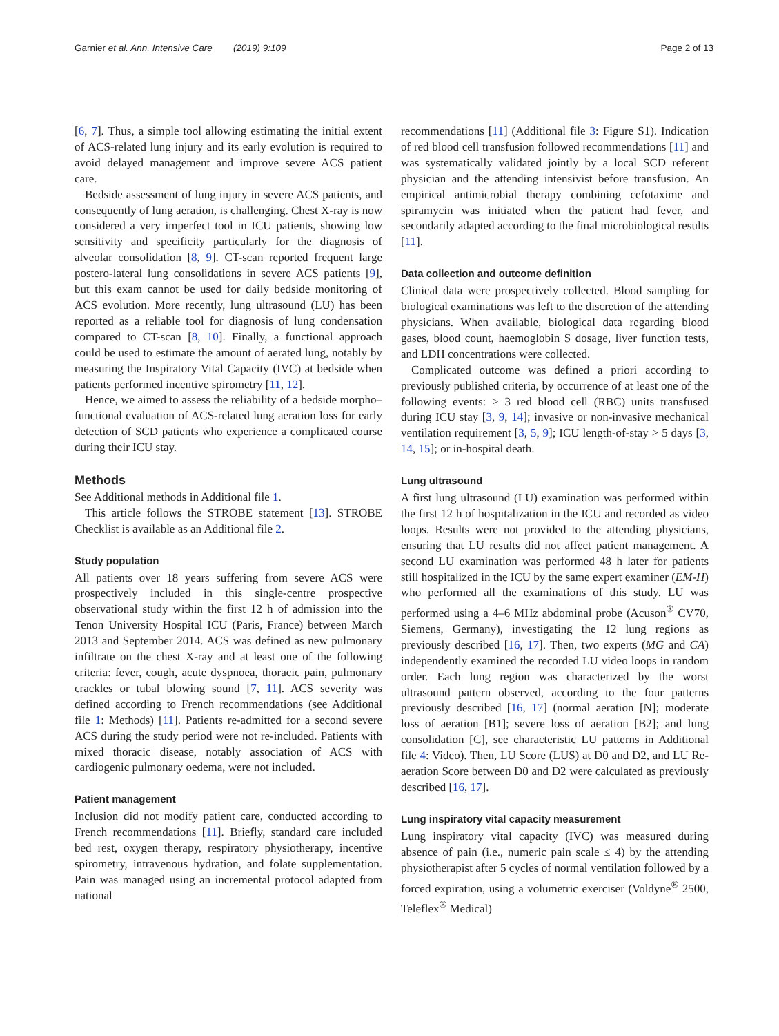Garnier et al. Ann. Intensive Care (2019) 9:109 Page 2 of 13
[6, 7]. Thus, a simple tool allowing estimating the initial extent of ACS-related lung injury and its early evolution is required to avoid delayed management and improve severe ACS patient care.
Bedside assessment of lung injury in severe ACS patients, and consequently of lung aeration, is challenging. Chest X-ray is now considered a very imperfect tool in ICU patients, showing low sensitivity and specificity particularly for the diagnosis of alveolar consolidation [8, 9]. CT-scan reported frequent large postero-lateral lung consolidations in severe ACS patients [9], but this exam cannot be used for daily bedside monitoring of ACS evolution. More recently, lung ultrasound (LU) has been reported as a reliable tool for diagnosis of lung condensation compared to CT-scan [8, 10]. Finally, a functional approach could be used to estimate the amount of aerated lung, notably by measuring the Inspiratory Vital Capacity (IVC) at bedside when patients performed incentive spirometry [11, 12].
Hence, we aimed to assess the reliability of a bedside morpho–functional evaluation of ACS-related lung aeration loss for early detection of SCD patients who experience a complicated course during their ICU stay.
Methods
See Additional methods in Additional file 1.
This article follows the STROBE statement [13]. STROBE Checklist is available as an Additional file 2.
Study population
All patients over 18 years suffering from severe ACS were prospectively included in this single-centre prospective observational study within the first 12 h of admission into the Tenon University Hospital ICU (Paris, France) between March 2013 and September 2014. ACS was defined as new pulmonary infiltrate on the chest X-ray and at least one of the following criteria: fever, cough, acute dyspnoea, thoracic pain, pulmonary crackles or tubal blowing sound [7, 11]. ACS severity was defined according to French recommendations (see Additional file 1: Methods) [11]. Patients re-admitted for a second severe ACS during the study period were not re-included. Patients with mixed thoracic disease, notably association of ACS with cardiogenic pulmonary oedema, were not included.
Patient management
Inclusion did not modify patient care, conducted according to French recommendations [11]. Briefly, standard care included bed rest, oxygen therapy, respiratory physiotherapy, incentive spirometry, intravenous hydration, and folate supplementation. Pain was managed using an incremental protocol adapted from national
recommendations [11] (Additional file 3: Figure S1). Indication of red blood cell transfusion followed recommendations [11] and was systematically validated jointly by a local SCD referent physician and the attending intensivist before transfusion. An empirical antimicrobial therapy combining cefotaxime and spiramycin was initiated when the patient had fever, and secondarily adapted according to the final microbiological results [11].
Data collection and outcome definition
Clinical data were prospectively collected. Blood sampling for biological examinations was left to the discretion of the attending physicians. When available, biological data regarding blood gases, blood count, haemoglobin S dosage, liver function tests, and LDH concentrations were collected.
Complicated outcome was defined a priori according to previously published criteria, by occurrence of at least one of the following events: ≥ 3 red blood cell (RBC) units transfused during ICU stay [3, 9, 14]; invasive or non-invasive mechanical ventilation requirement [3, 5, 9]; ICU length-of-stay > 5 days [3, 14, 15]; or in-hospital death.
Lung ultrasound
A first lung ultrasound (LU) examination was performed within the first 12 h of hospitalization in the ICU and recorded as video loops. Results were not provided to the attending physicians, ensuring that LU results did not affect patient management. A second LU examination was performed 48 h later for patients still hospitalized in the ICU by the same expert examiner (EM-H) who performed all the examinations of this study. LU was performed using a 4–6 MHz abdominal probe (Acuson<sup>®</sup> CV70, Siemens, Germany), investigating the 12 lung regions as previously described [16, 17]. Then, two experts (MG and CA) independently examined the recorded LU video loops in random order. Each lung region was characterized by the worst ultrasound pattern observed, according to the four patterns previously described [16, 17] (normal aeration [N]; moderate loss of aeration [B1]; severe loss of aeration [B2]; and lung consolidation [C], see characteristic LU patterns in Additional file 4: Video). Then, LU Score (LUS) at D0 and D2, and LU Re-aeration Score between D0 and D2 were calculated as previously described [16, 17].
Lung inspiratory vital capacity measurement
Lung inspiratory vital capacity (IVC) was measured during absence of pain (i.e., numeric pain scale ≤ 4) by the attending physiotherapist after 5 cycles of normal ventilation followed by a forced expiration, using a volumetric exerciser (Voldyne<sup>®</sup> 2500, Teleflex<sup>®</sup> Medical)